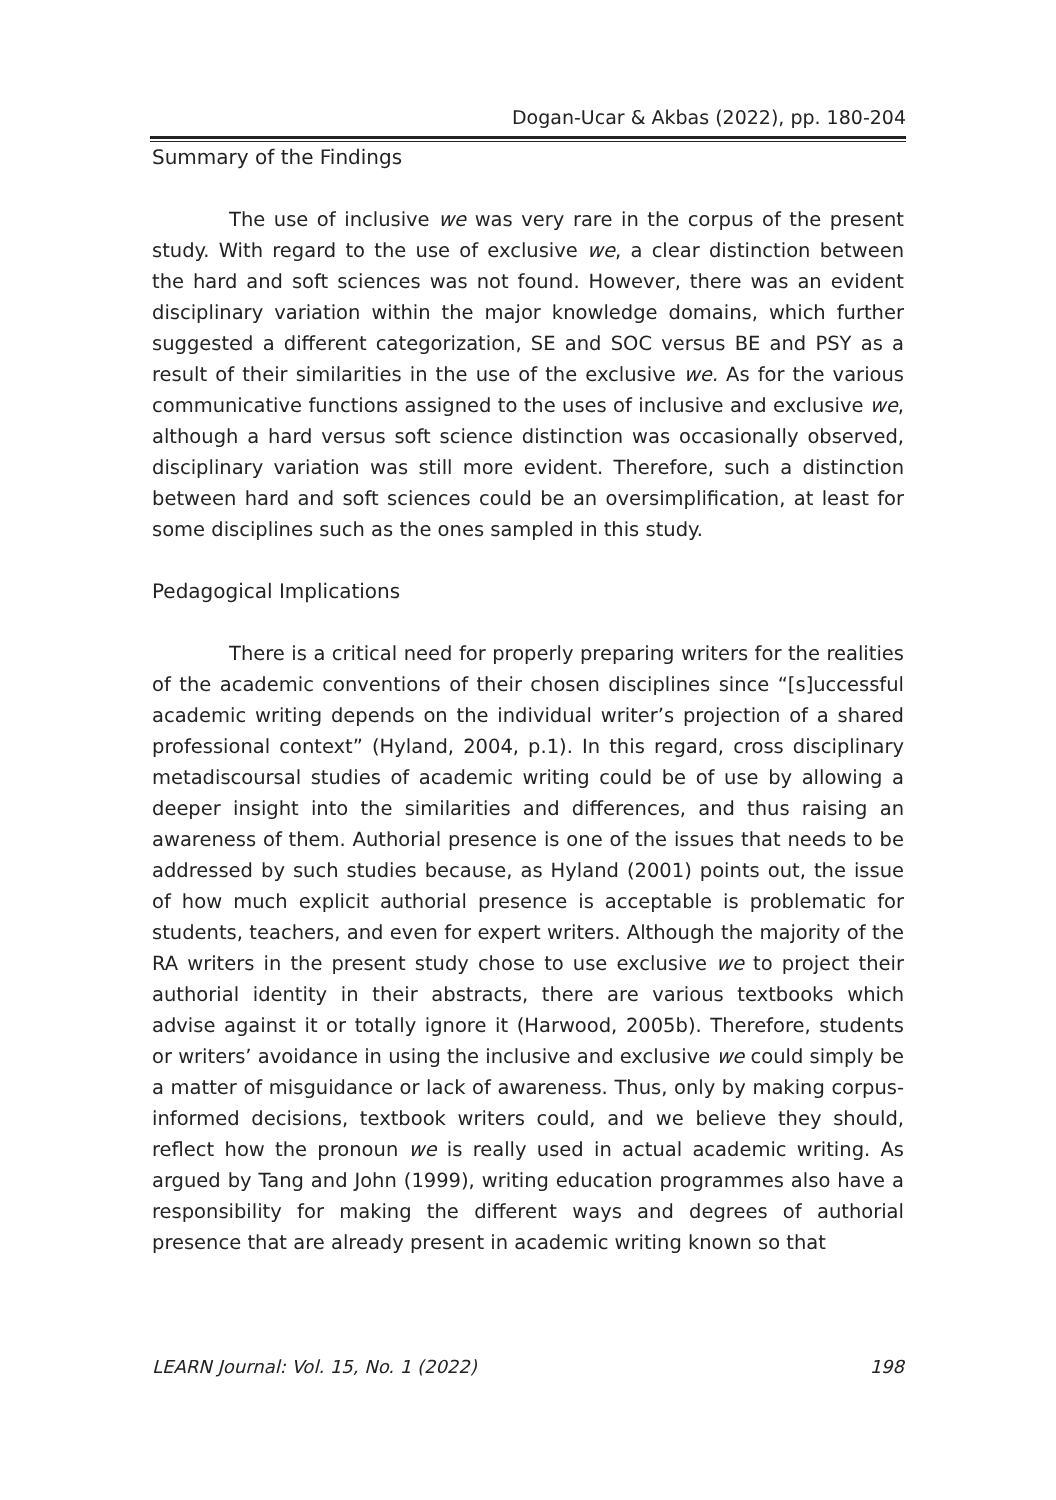Dogan-Ucar & Akbas (2022), pp. 180-204
Summary of the Findings
The use of inclusive we was very rare in the corpus of the present study. With regard to the use of exclusive we, a clear distinction between the hard and soft sciences was not found. However, there was an evident disciplinary variation within the major knowledge domains, which further suggested a different categorization, SE and SOC versus BE and PSY as a result of their similarities in the use of the exclusive we. As for the various communicative functions assigned to the uses of inclusive and exclusive we, although a hard versus soft science distinction was occasionally observed, disciplinary variation was still more evident. Therefore, such a distinction between hard and soft sciences could be an oversimplification, at least for some disciplines such as the ones sampled in this study.
Pedagogical Implications
There is a critical need for properly preparing writers for the realities of the academic conventions of their chosen disciplines since “[s]uccessful academic writing depends on the individual writer’s projection of a shared professional context” (Hyland, 2004, p.1). In this regard, cross disciplinary metadiscoursal studies of academic writing could be of use by allowing a deeper insight into the similarities and differences, and thus raising an awareness of them. Authorial presence is one of the issues that needs to be addressed by such studies because, as Hyland (2001) points out, the issue of how much explicit authorial presence is acceptable is problematic for students, teachers, and even for expert writers. Although the majority of the RA writers in the present study chose to use exclusive we to project their authorial identity in their abstracts, there are various textbooks which advise against it or totally ignore it (Harwood, 2005b). Therefore, students or writers’ avoidance in using the inclusive and exclusive we could simply be a matter of misguidance or lack of awareness. Thus, only by making corpus-informed decisions, textbook writers could, and we believe they should, reflect how the pronoun we is really used in actual academic writing. As argued by Tang and John (1999), writing education programmes also have a responsibility for making the different ways and degrees of authorial presence that are already present in academic writing known so that
LEARN Journal: Vol. 15, No. 1 (2022) 198